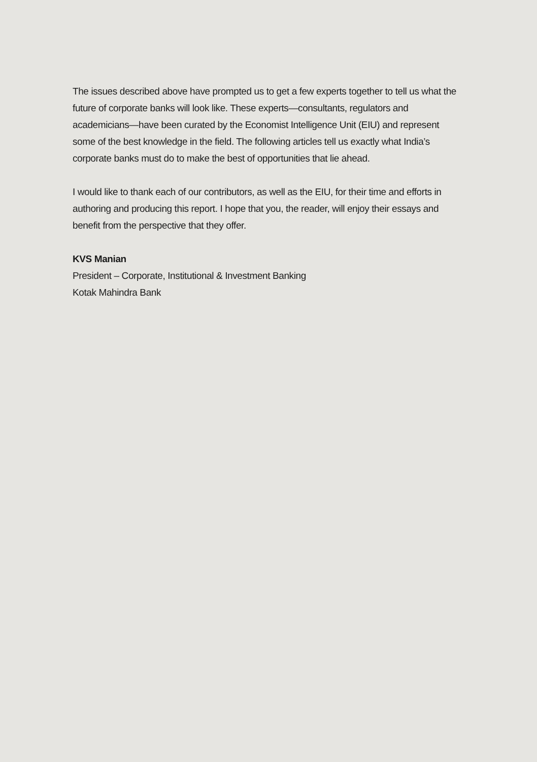The issues described above have prompted us to get a few experts together to tell us what the future of corporate banks will look like. These experts—consultants, regulators and academicians—have been curated by the Economist Intelligence Unit (EIU) and represent some of the best knowledge in the field. The following articles tell us exactly what India’s corporate banks must do to make the best of opportunities that lie ahead.
I would like to thank each of our contributors, as well as the EIU, for their time and efforts in authoring and producing this report. I hope that you, the reader, will enjoy their essays and benefit from the perspective that they offer.
KVS Manian
President – Corporate, Institutional & Investment Banking
Kotak Mahindra Bank